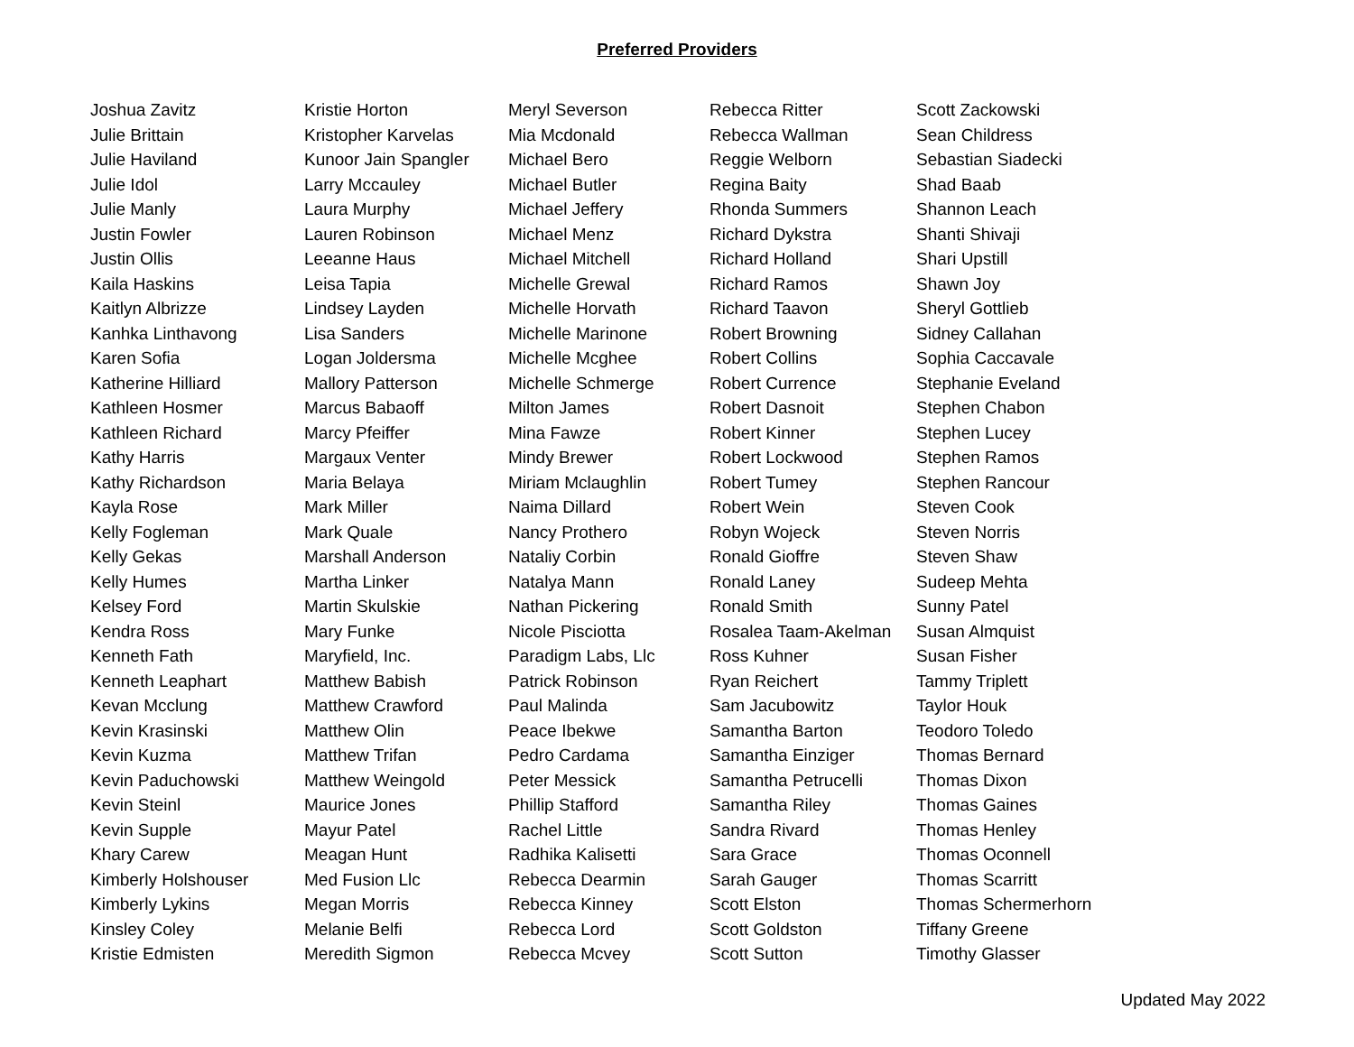Preferred Providers
Joshua Zavitz
Julie Brittain
Julie Haviland
Julie Idol
Julie Manly
Justin Fowler
Justin Ollis
Kaila Haskins
Kaitlyn Albrizze
Kanhka Linthavong
Karen Sofia
Katherine Hilliard
Kathleen Hosmer
Kathleen Richard
Kathy Harris
Kathy Richardson
Kayla Rose
Kelly Fogleman
Kelly Gekas
Kelly Humes
Kelsey Ford
Kendra Ross
Kenneth Fath
Kenneth Leaphart
Kevan Mcclung
Kevin Krasinski
Kevin Kuzma
Kevin Paduchowski
Kevin Steinl
Kevin Supple
Khary Carew
Kimberly Holshouser
Kimberly Lykins
Kinsley Coley
Kristie Edmisten
Kristie Horton
Kristopher Karvelas
Kunoor Jain Spangler
Larry Mccauley
Laura Murphy
Lauren Robinson
Leeanne Haus
Leisa Tapia
Lindsey Layden
Lisa Sanders
Logan Joldersma
Mallory Patterson
Marcus Babaoff
Marcy Pfeiffer
Margaux Venter
Maria Belaya
Mark Miller
Mark Quale
Marshall Anderson
Martha Linker
Martin Skulskie
Mary Funke
Maryfield, Inc.
Matthew Babish
Matthew Crawford
Matthew Olin
Matthew Trifan
Matthew Weingold
Maurice Jones
Mayur Patel
Meagan Hunt
Med Fusion Llc
Megan Morris
Melanie Belfi
Meredith Sigmon
Meryl Severson
Mia Mcdonald
Michael Bero
Michael Butler
Michael Jeffery
Michael Menz
Michael Mitchell
Michelle Grewal
Michelle Horvath
Michelle Marinone
Michelle Mcghee
Michelle Schmerge
Milton James
Mina Fawze
Mindy Brewer
Miriam Mclaughlin
Naima Dillard
Nancy Prothero
Nataliy Corbin
Natalya Mann
Nathan Pickering
Nicole Pisciotta
Paradigm Labs, Llc
Patrick Robinson
Paul Malinda
Peace Ibekwe
Pedro Cardama
Peter Messick
Phillip Stafford
Rachel Little
Radhika Kalisetti
Rebecca Dearmin
Rebecca Kinney
Rebecca Lord
Rebecca Mcvey
Rebecca Ritter
Rebecca Wallman
Reggie Welborn
Regina Baity
Rhonda Summers
Richard Dykstra
Richard Holland
Richard Ramos
Richard Taavon
Robert Browning
Robert Collins
Robert Currence
Robert Dasnoit
Robert Kinner
Robert Lockwood
Robert Tumey
Robert Wein
Robyn Wojeck
Ronald Gioffre
Ronald Laney
Ronald Smith
Rosalea Taam-Akelman
Ross Kuhner
Ryan Reichert
Sam Jacubowitz
Samantha Barton
Samantha Einziger
Samantha Petrucelli
Samantha Riley
Sandra Rivard
Sara Grace
Sarah Gauger
Scott Elston
Scott Goldston
Scott Sutton
Scott Zackowski
Sean Childress
Sebastian Siadecki
Shad Baab
Shannon Leach
Shanti Shivaji
Shari Upstill
Shawn Joy
Sheryl Gottlieb
Sidney Callahan
Sophia Caccavale
Stephanie Eveland
Stephen Chabon
Stephen Lucey
Stephen Ramos
Stephen Rancour
Steven Cook
Steven Norris
Steven Shaw
Sudeep Mehta
Sunny Patel
Susan Almquist
Susan Fisher
Tammy Triplett
Taylor Houk
Teodoro Toledo
Thomas Bernard
Thomas Dixon
Thomas Gaines
Thomas Henley
Thomas Oconnell
Thomas Scarritt
Thomas Schermerhorn
Tiffany Greene
Timothy Glasser
Updated May 2022